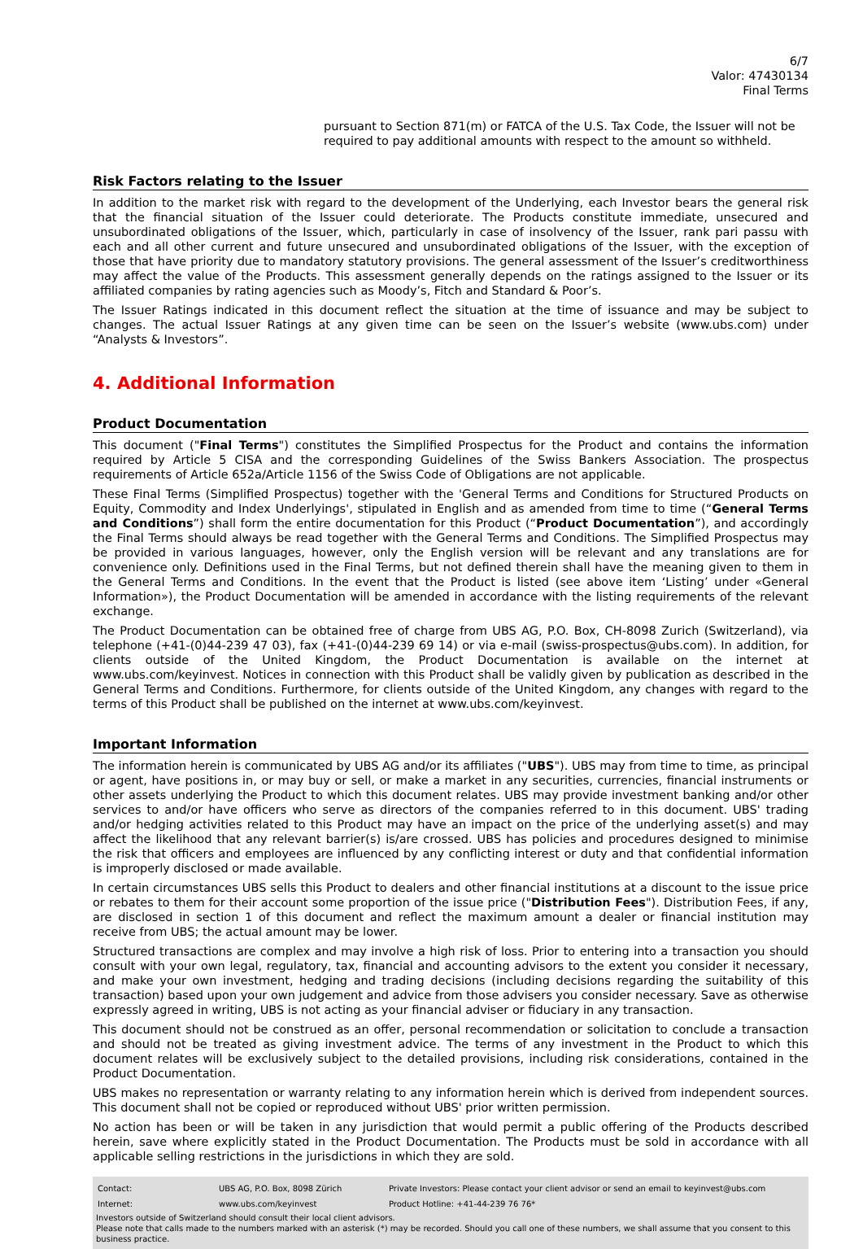6/7
Valor: 47430134
Final Terms
pursuant to Section 871(m) or FATCA of the U.S. Tax Code, the Issuer will not be required to pay additional amounts with respect to the amount so withheld.
Risk Factors relating to the Issuer
In addition to the market risk with regard to the development of the Underlying, each Investor bears the general risk that the financial situation of the Issuer could deteriorate. The Products constitute immediate, unsecured and unsubordinated obligations of the Issuer, which, particularly in case of insolvency of the Issuer, rank pari passu with each and all other current and future unsecured and unsubordinated obligations of the Issuer, with the exception of those that have priority due to mandatory statutory provisions. The general assessment of the Issuer’s creditworthiness may affect the value of the Products. This assessment generally depends on the ratings assigned to the Issuer or its affiliated companies by rating agencies such as Moody’s, Fitch and Standard & Poor’s.
The Issuer Ratings indicated in this document reflect the situation at the time of issuance and may be subject to changes. The actual Issuer Ratings at any given time can be seen on the Issuer’s website (www.ubs.com) under “Analysts & Investors”.
4. Additional Information
Product Documentation
This document ("Final Terms") constitutes the Simplified Prospectus for the Product and contains the information required by Article 5 CISA and the corresponding Guidelines of the Swiss Bankers Association. The prospectus requirements of Article 652a/Article 1156 of the Swiss Code of Obligations are not applicable.
These Final Terms (Simplified Prospectus) together with the 'General Terms and Conditions for Structured Products on Equity, Commodity and Index Underlyings', stipulated in English and as amended from time to time (“General Terms and Conditions”) shall form the entire documentation for this Product (“Product Documentation”), and accordingly the Final Terms should always be read together with the General Terms and Conditions. The Simplified Prospectus may be provided in various languages, however, only the English version will be relevant and any translations are for convenience only. Definitions used in the Final Terms, but not defined therein shall have the meaning given to them in the General Terms and Conditions. In the event that the Product is listed (see above item ‘Listing’ under «General Information»), the Product Documentation will be amended in accordance with the listing requirements of the relevant exchange.
The Product Documentation can be obtained free of charge from UBS AG, P.O. Box, CH-8098 Zurich (Switzerland), via telephone (+41-(0)44-239 47 03), fax (+41-(0)44-239 69 14) or via e-mail (swiss-prospectus@ubs.com). In addition, for clients outside of the United Kingdom, the Product Documentation is available on the internet at www.ubs.com/keyinvest. Notices in connection with this Product shall be validly given by publication as described in the General Terms and Conditions. Furthermore, for clients outside of the United Kingdom, any changes with regard to the terms of this Product shall be published on the internet at www.ubs.com/keyinvest.
Important Information
The information herein is communicated by UBS AG and/or its affiliates ("UBS"). UBS may from time to time, as principal or agent, have positions in, or may buy or sell, or make a market in any securities, currencies, financial instruments or other assets underlying the Product to which this document relates. UBS may provide investment banking and/or other services to and/or have officers who serve as directors of the companies referred to in this document. UBS' trading and/or hedging activities related to this Product may have an impact on the price of the underlying asset(s) and may affect the likelihood that any relevant barrier(s) is/are crossed. UBS has policies and procedures designed to minimise the risk that officers and employees are influenced by any conflicting interest or duty and that confidential information is improperly disclosed or made available.
In certain circumstances UBS sells this Product to dealers and other financial institutions at a discount to the issue price or rebates to them for their account some proportion of the issue price ("Distribution Fees"). Distribution Fees, if any, are disclosed in section 1 of this document and reflect the maximum amount a dealer or financial institution may receive from UBS; the actual amount may be lower.
Structured transactions are complex and may involve a high risk of loss. Prior to entering into a transaction you should consult with your own legal, regulatory, tax, financial and accounting advisors to the extent you consider it necessary, and make your own investment, hedging and trading decisions (including decisions regarding the suitability of this transaction) based upon your own judgement and advice from those advisers you consider necessary. Save as otherwise expressly agreed in writing, UBS is not acting as your financial adviser or fiduciary in any transaction.
This document should not be construed as an offer, personal recommendation or solicitation to conclude a transaction and should not be treated as giving investment advice. The terms of any investment in the Product to which this document relates will be exclusively subject to the detailed provisions, including risk considerations, contained in the Product Documentation.
UBS makes no representation or warranty relating to any information herein which is derived from independent sources. This document shall not be copied or reproduced without UBS' prior written permission.
No action has been or will be taken in any jurisdiction that would permit a public offering of the Products described herein, save where explicitly stated in the Product Documentation. The Products must be sold in accordance with all applicable selling restrictions in the jurisdictions in which they are sold.
| Contact: | UBS AG, P.O. Box, 8098 Zürich | Private Investors: Please contact your client advisor or send an email to keyinvest@ubs.com |
| Internet: | www.ubs.com/keyinvest | Product Hotline: +41-44-239 76 76* |
Investors outside of Switzerland should consult their local client advisors.
Please note that calls made to the numbers marked with an asterisk (*) may be recorded. Should you call one of these numbers, we shall assume that you consent to this business practice.